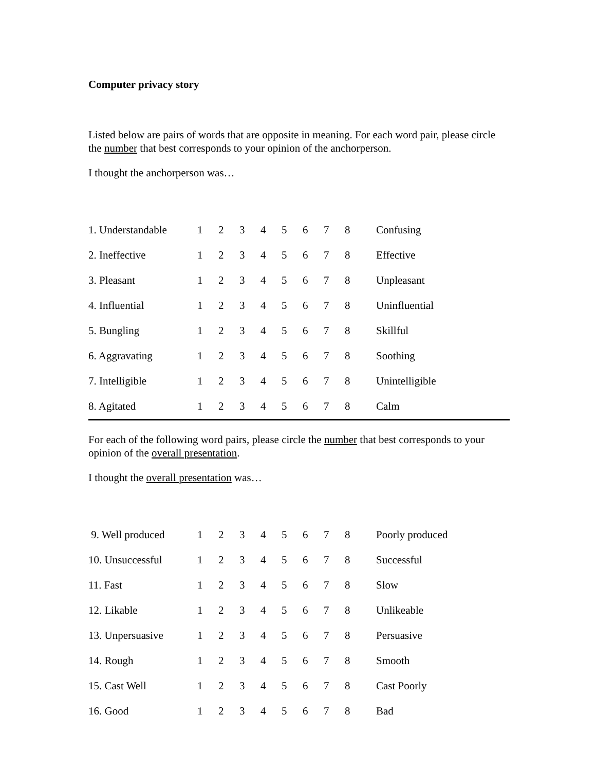Computer privacy story
Listed below are pairs of words that are opposite in meaning. For each word pair, please circle the number that best corresponds to your opinion of the anchorperson.
I thought the anchorperson was…
| 1. Understandable | 1 | 2 | 3 | 4 | 5 | 6 | 7 | 8 | Confusing |
| 2. Ineffective | 1 | 2 | 3 | 4 | 5 | 6 | 7 | 8 | Effective |
| 3. Pleasant | 1 | 2 | 3 | 4 | 5 | 6 | 7 | 8 | Unpleasant |
| 4. Influential | 1 | 2 | 3 | 4 | 5 | 6 | 7 | 8 | Uninfluential |
| 5. Bungling | 1 | 2 | 3 | 4 | 5 | 6 | 7 | 8 | Skillful |
| 6. Aggravating | 1 | 2 | 3 | 4 | 5 | 6 | 7 | 8 | Soothing |
| 7. Intelligible | 1 | 2 | 3 | 4 | 5 | 6 | 7 | 8 | Unintelligible |
| 8. Agitated | 1 | 2 | 3 | 4 | 5 | 6 | 7 | 8 | Calm |
For each of the following word pairs, please circle the number that best corresponds to your opinion of the overall presentation.
I thought the overall presentation was…
| 9. Well produced | 1 | 2 | 3 | 4 | 5 | 6 | 7 | 8 | Poorly produced |
| 10. Unsuccessful | 1 | 2 | 3 | 4 | 5 | 6 | 7 | 8 | Successful |
| 11. Fast | 1 | 2 | 3 | 4 | 5 | 6 | 7 | 8 | Slow |
| 12. Likable | 1 | 2 | 3 | 4 | 5 | 6 | 7 | 8 | Unlikeable |
| 13. Unpersuasive | 1 | 2 | 3 | 4 | 5 | 6 | 7 | 8 | Persuasive |
| 14. Rough | 1 | 2 | 3 | 4 | 5 | 6 | 7 | 8 | Smooth |
| 15. Cast Well | 1 | 2 | 3 | 4 | 5 | 6 | 7 | 8 | Cast Poorly |
| 16. Good | 1 | 2 | 3 | 4 | 5 | 6 | 7 | 8 | Bad |